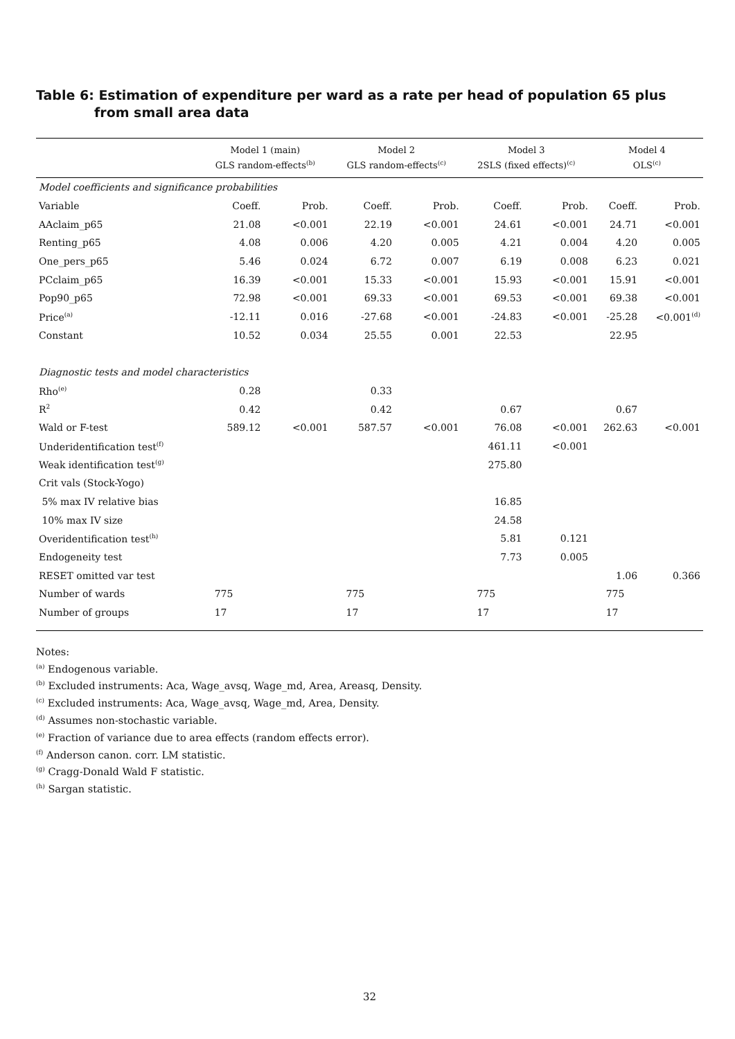Table 6: Estimation of expenditure per ward as a rate per head of population 65 plus from small area data
| | Model 1 (main) GLS random-effects<sup>(b)</sup> | | Model 2 GLS random-effects<sup>(c)</sup> | | Model 3 2SLS (fixed effects)<sup>(c)</sup> | | Model 4 OLS<sup>(c)</sup> | |
| --- | --- | --- | --- | --- | --- | --- | --- | --- |
| Model coefficients and significance probabilities | | | | | | | | |
| Variable | Coeff. | Prob. | Coeff. | Prob. | Coeff. | Prob. | Coeff. | Prob. |
| AAclaim_p65 | 21.08 | <0.001 | 22.19 | <0.001 | 24.61 | <0.001 | 24.71 | <0.001 |
| Renting_p65 | 4.08 | 0.006 | 4.20 | 0.005 | 4.21 | 0.004 | 4.20 | 0.005 |
| One_pers_p65 | 5.46 | 0.024 | 6.72 | 0.007 | 6.19 | 0.008 | 6.23 | 0.021 |
| PCclaim_p65 | 16.39 | <0.001 | 15.33 | <0.001 | 15.93 | <0.001 | 15.91 | <0.001 |
| Pop90_p65 | 72.98 | <0.001 | 69.33 | <0.001 | 69.53 | <0.001 | 69.38 | <0.001 |
| Price<sup>(a)</sup> | -12.11 | 0.016 | -27.68 | <0.001 | -24.83 | <0.001 | -25.28 | <0.001<sup>(d)</sup> |
| Constant | 10.52 | 0.034 | 25.55 | 0.001 | 22.53 | | 22.95 | |
| Diagnostic tests and model characteristics | | | | | | | | |
| Rho<sup>(e)</sup> | 0.28 | | 0.33 | | | | | |
| R<sup>2</sup> | 0.42 | | 0.42 | | 0.67 | | 0.67 | |
| Wald or F-test | 589.12 | <0.001 | 587.57 | <0.001 | 76.08 | <0.001 | 262.63 | <0.001 |
| Underidentification test<sup>(f)</sup> | | | | | 461.11 | <0.001 | | |
| Weak identification test<sup>(g)</sup> | | | | | 275.80 | | | |
| Crit vals (Stock-Yogo) | | | | | | | | |
| 5% max IV relative bias | | | | | 16.85 | | | |
| 10% max IV size | | | | | 24.58 | | | |
| Overidentification test<sup>(h)</sup> | | | | | 5.81 | 0.121 | | |
| Endogeneity test | | | | | 7.73 | 0.005 | | |
| RESET omitted var test | | | | | | | 1.06 | 0.366 |
| Number of wards | 775 | | 775 | | 775 | | 775 | |
| Number of groups | 17 | | 17 | | 17 | | 17 | |
Notes:
<sup>(a)</sup> Endogenous variable.
<sup>(b)</sup> Excluded instruments: Aca, Wage_avsq, Wage_md, Area, Areasq, Density.
<sup>(c)</sup> Excluded instruments: Aca, Wage_avsq, Wage_md, Area, Density.
<sup>(d)</sup> Assumes non-stochastic variable.
<sup>(e)</sup> Fraction of variance due to area effects (random effects error).
<sup>(f)</sup> Anderson canon. corr. LM statistic.
<sup>(g)</sup> Cragg-Donald Wald F statistic.
<sup>(h)</sup> Sargan statistic.
32